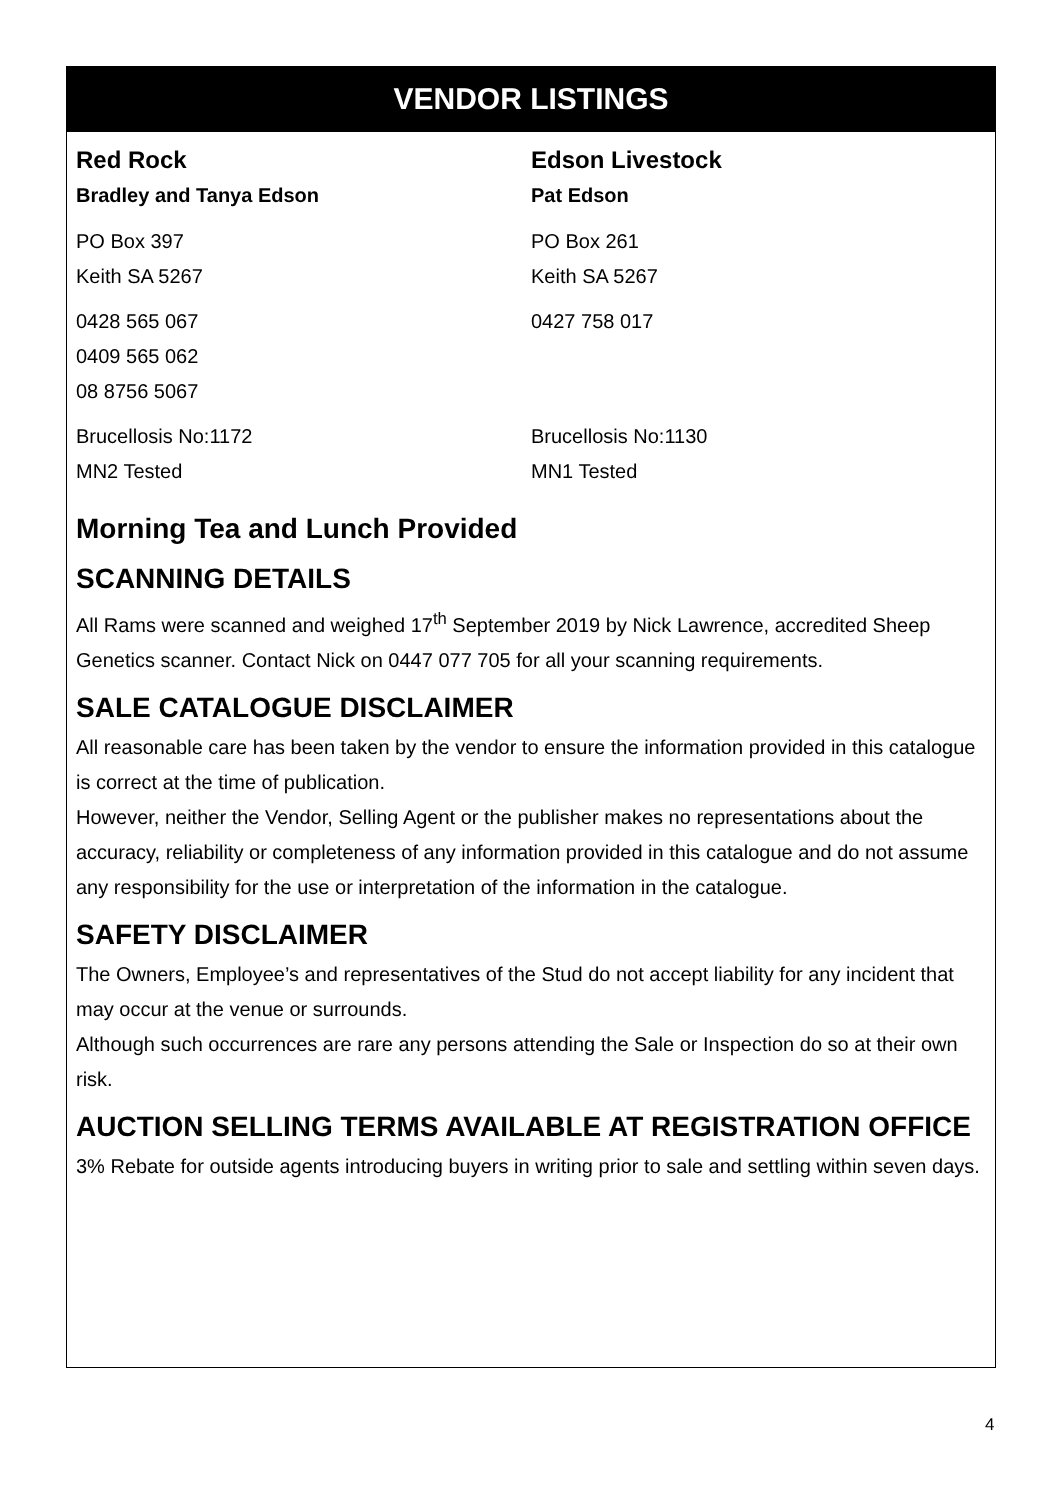VENDOR LISTINGS
Red Rock
Bradley and Tanya Edson
PO Box 397
Keith SA 5267
0428 565 067
0409 565 062
08 8756 5067
Brucellosis No:1172
MN2 Tested
Edson Livestock
Pat Edson
PO Box 261
Keith SA 5267
0427 758 017
Brucellosis No:1130
MN1 Tested
Morning Tea and Lunch Provided
SCANNING DETAILS
All Rams were scanned and weighed 17<sup>th</sup> September 2019 by Nick Lawrence, accredited Sheep Genetics scanner. Contact Nick on 0447 077 705 for all your scanning requirements.
SALE CATALOGUE DISCLAIMER
All reasonable care has been taken by the vendor to ensure the information provided in this catalogue is correct at the time of publication.
However, neither the Vendor, Selling Agent or the publisher makes no representations about the accuracy, reliability or completeness of any information provided in this catalogue and do not assume any responsibility for the use or interpretation of the information in the catalogue.
SAFETY DISCLAIMER
The Owners, Employee’s and representatives of the Stud do not accept liability for any incident that may occur at the venue or surrounds.
Although such occurrences are rare any persons attending the Sale or Inspection do so at their own risk.
AUCTION SELLING TERMS AVAILABLE AT REGISTRATION OFFICE
3% Rebate for outside agents introducing buyers in writing prior to sale and settling within seven days.
4